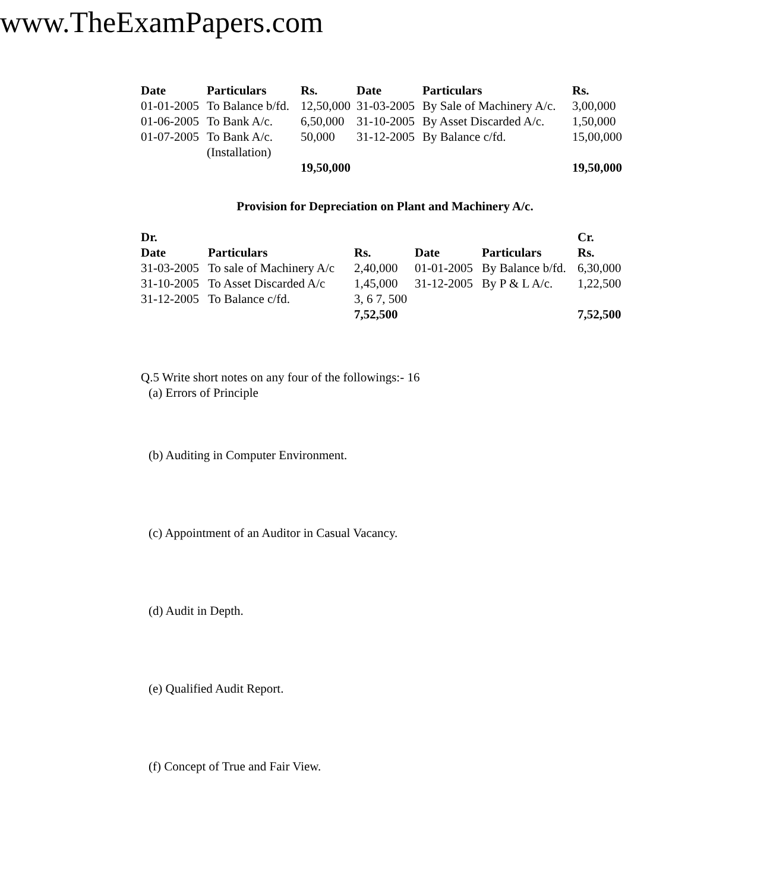www.TheExamPapers.com
| Date | Particulars | Rs. | Date | Particulars | Rs. |
| --- | --- | --- | --- | --- | --- |
| 01-01-2005 | To Balance b/fd. | 12,50,000 | 31-03-2005 | By Sale of Machinery A/c. | 3,00,000 |
| 01-06-2005 | To Bank A/c. | 6,50,000 | 31-10-2005 | By Asset Discarded A/c. | 1,50,000 |
| 01-07-2005 | To Bank A/c. (Installation) | 50,000 | 31-12-2005 | By Balance c/fd. | 15,00,000 |
| | | 19,50,000 | | | 19,50,000 |
Provision for Depreciation on Plant and Machinery A/c.
| Dr. | | | | | Cr. |
| --- | --- | --- | --- | --- | --- |
| Date | Particulars | Rs. | Date | Particulars | Rs. |
| 31-03-2005 | To sale of Machinery A/c | 2,40,000 | 01-01-2005 | By Balance b/fd. | 6,30,000 |
| 31-10-2005 | To Asset Discarded A/c | 1,45,000 | 31-12-2005 | By P & L A/c. | 1,22,500 |
| 31-12-2005 | To Balance c/fd. | 3, 6 7, 500 | | | |
| | | 7,52,500 | | | 7,52,500 |
Q.5 Write short notes on any four of the followings:- 16
(a) Errors of Principle
(b) Auditing in Computer Environment.
(c) Appointment of an Auditor in Casual Vacancy.
(d) Audit in Depth.
(e) Qualified Audit Report.
(f) Concept of True and Fair View.